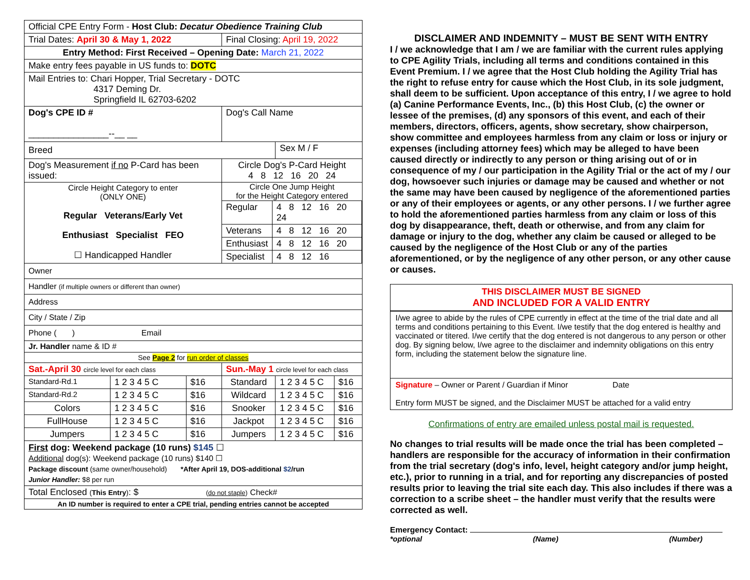| Official CPE Entry Form - Host Club: Decatur Obedience Training Club | | | | | |
| Trial Dates: April 30 & May 1, 2022 | | | Final Closing: April 19, 2022 | | |
| Entry Method: First Received – Opening Date: March 21, 2022 | | | | | |
| Make entry fees payable in US funds to: DOTC | | | | | |
| Mail Entries to: Chari Hopper, Trial Secretary - DOTC 4317 Deming Dr. Springfield IL 62703-6202 | | | | | |
| Dog's CPE ID # ________________--__ __ | | | Dog's Call Name | | |
| Breed | | | | Sex M / F | |
| Dog's Measurement if no P-Card has been issued: | | | Circle Dog's P-Card Height 4 8 12 16 20 24 | | |
| Circle Height Category to enter (ONLY ONE) Regular Veterans/Early Vet Enthusiast Specialist FEO ☐ Handicapped Handler | | | Circle One Jump Height for the Height Category entered / Regular / 4 8 12 16 20 24 / / Veterans / 4 8 12 16 20 / / Enthusiast / 4 8 12 16 20 / / Specialist / 4 8 12 16 / | | |
| Owner | | | | | |
| Handler (if multiple owners or different than owner) | | | | | |
| Address | | | | | |
| City / State / Zip | | | | | |
| Phone ( ) Email | | | | | |
| Jr. Handler name & ID # | | | | | |
| See Page 2 for run order of classes | | | | | |
| Sat.-April 30 circle level for each class | | | Sun.-May 1 circle level for each class | | |
| Standard-Rd.1 | 1 2 3 4 5 C | $16 | Standard | 1 2 3 4 5 C | $16 |
| Standard-Rd.2 | 1 2 3 4 5 C | $16 | Wildcard | 1 2 3 4 5 C | $16 |
| Colors | 1 2 3 4 5 C | $16 | Snooker | 1 2 3 4 5 C | $16 |
| FullHouse | 1 2 3 4 5 C | $16 | Jackpot | 1 2 3 4 5 C | $16 |
| Jumpers | 1 2 3 4 5 C | $16 | Jumpers | 1 2 3 4 5 C | $16 |
| First dog: Weekend package (10 runs) $145 ☐ Additional dog(s): Weekend package (10 runs) $140 ☐ Package discount (same owner/household) *After April 19, DOS-additional $2 /run Junior Handler: $8 per run | | | | | |
| Total Enclosed ( This Entry ) : $ ( do not staple ) Check# | | | | | |
| An ID number is required to enter a CPE trial, pending entries cannot be accepted | | | | | |
DISCLAIMER AND INDEMNITY – MUST BE SENT WITH ENTRY
I / we acknowledge that I am / we are familiar with the current rules applying to CPE Agility Trials, including all terms and conditions contained in this Event Premium. I / we agree that the Host Club holding the Agility Trial has the right to refuse entry for cause which the Host Club, in its sole judgment, shall deem to be sufficient. Upon acceptance of this entry, I / we agree to hold (a) Canine Performance Events, Inc., (b) this Host Club, (c) the owner or lessee of the premises, (d) any sponsors of this event, and each of their members, directors, officers, agents, show secretary, show chairperson, show committee and employees harmless from any claim or loss or injury or expenses (including attorney fees) which may be alleged to have been caused directly or indirectly to any person or thing arising out of or in consequence of my / our participation in the Agility Trial or the act of my / our dog, howsoever such injuries or damage may be caused and whether or not the same may have been caused by negligence of the aforementioned parties or any of their employees or agents, or any other persons. I / we further agree to hold the aforementioned parties harmless from any claim or loss of this dog by disappearance, theft, death or otherwise, and from any claim for damage or injury to the dog, whether any claim be caused or alleged to be caused by the negligence of the Host Club or any of the parties aforementioned, or by the negligence of any other person, or any other cause or causes.
THIS DISCLAIMER MUST BE SIGNED
AND INCLUDED FOR A VALID ENTRY
I/we agree to abide by the rules of CPE currently in effect at the time of the trial date and all terms and conditions pertaining to this Event. I/we testify that the dog entered is healthy and vaccinated or titered. I/we certify that the dog entered is not dangerous to any person or other dog. By signing below, I/we agree to the disclaimer and indemnity obligations on this entry form, including the statement below the signature line.
Signature – Owner or Parent / Guardian if Minor Date
Entry form MUST be signed, and the Disclaimer MUST be attached for a valid entry
Confirmations of entry are emailed unless postal mail is requested.
No changes to trial results will be made once the trial has been completed – handlers are responsible for the accuracy of information in their confirmation from the trial secretary (dog's info, level, height category and/or jump height, etc.), prior to running in a trial, and for reporting any discrepancies of posted results prior to leaving the trial site each day. This also includes if there was a correction to a scribe sheet – the handler must verify that the results were corrected as well.
Emergency Contact:
*optional (Name) (Number)